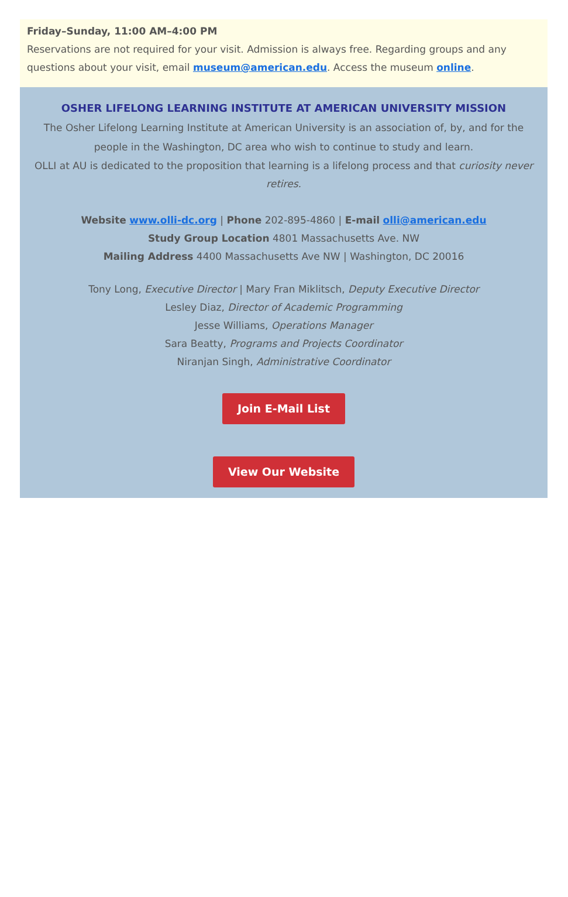Friday–Sunday, 11:00 AM–4:00 PM
Reservations are not required for your visit. Admission is always free. Regarding groups and any questions about your visit, email museum@american.edu. Access the museum online.
OSHER LIFELONG LEARNING INSTITUTE AT AMERICAN UNIVERSITY MISSION
The Osher Lifelong Learning Institute at American University is an association of, by, and for the people in the Washington, DC area who wish to continue to study and learn.
OLLI at AU is dedicated to the proposition that learning is a lifelong process and that curiosity never retires.
Website www.olli-dc.org | Phone 202-895-4860 | E-mail olli@american.edu
Study Group Location 4801 Massachusetts Ave. NW
Mailing Address 4400 Massachusetts Ave NW | Washington, DC 20016
Tony Long, Executive Director | Mary Fran Miklitsch, Deputy Executive Director
Lesley Diaz, Director of Academic Programming
Jesse Williams, Operations Manager
Sara Beatty, Programs and Projects Coordinator
Niranjan Singh, Administrative Coordinator
Join E-Mail List
View Our Website